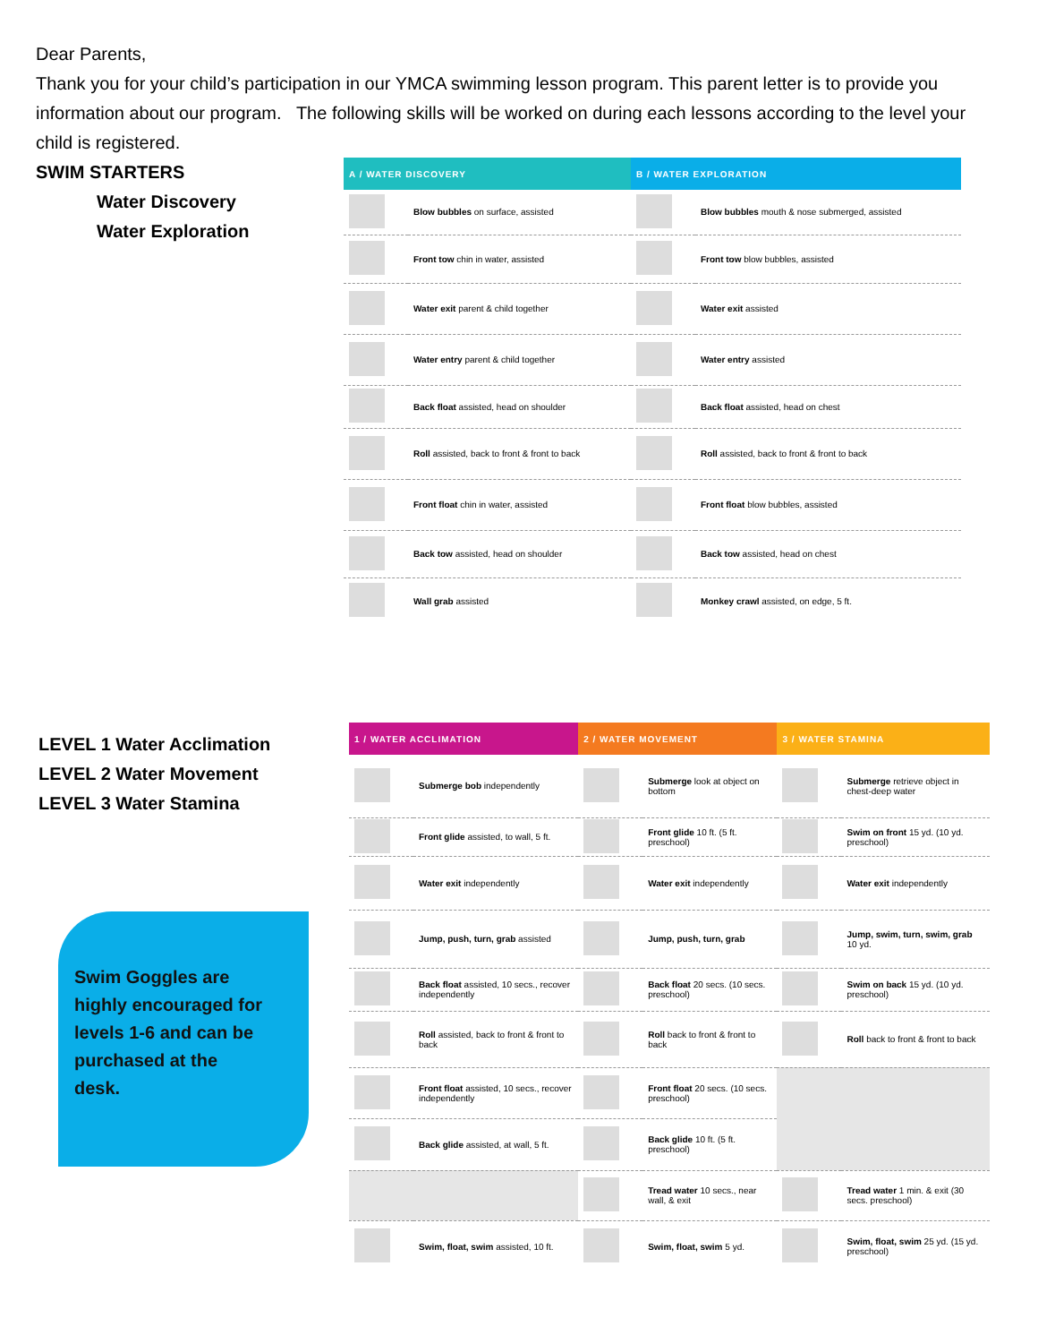Dear Parents,
Thank you for your child’s participation in our YMCA swimming lesson program. This parent letter is to provide you information about our program. The following skills will be worked on during each lessons according to the level your child is registered.
SWIM STARTERS
Water Discovery
Water Exploration
| A / WATER DISCOVERY | | B / WATER EXPLORATION | |
| --- | --- | --- | --- |
| | Blow bubbles on surface, assisted | | Blow bubbles mouth & nose submerged, assisted |
| | Front tow chin in water, assisted | | Front tow blow bubbles, assisted |
| | Water exit parent & child together | | Water exit assisted |
| | Water entry parent & child together | | Water entry assisted |
| | Back float assisted, head on shoulder | | Back float assisted, head on chest |
| | Roll assisted, back to front & front to back | | Roll assisted, back to front & front to back |
| | Front float chin in water, assisted | | Front float blow bubbles, assisted |
| | Back tow assisted, head on shoulder | | Back tow assisted, head on chest |
| | Wall grab assisted | | Monkey crawl assisted, on edge, 5 ft. |
LEVEL 1 Water Acclimation
LEVEL 2 Water Movement
LEVEL 3 Water Stamina
| 1 / WATER ACCLIMATION | | 2 / WATER MOVEMENT | | 3 / WATER STAMINA | |
| --- | --- | --- | --- | --- | --- |
| | Submerge bob independently | | Submerge look at object on bottom | | Submerge retrieve object in chest-deep water |
| | Front glide assisted, to wall, 5 ft. | | Front glide 10 ft. (5 ft. preschool) | | Swim on front 15 yd. (10 yd. preschool) |
| | Water exit independently | | Water exit independently | | Water exit independently |
| | Jump, push, turn, grab assisted | | Jump, push, turn, grab | | Jump, swim, turn, swim, grab 10 yd. |
| | Back float assisted, 10 secs., recover independently | | Back float 20 secs. (10 secs. preschool) | | Swim on back 15 yd. (10 yd. preschool) |
| | Roll assisted, back to front & front to back | | Roll back to front & front to back | | Roll back to front & front to back |
| | Front float assisted, 10 secs., recover independently | | Front float 20 secs. (10 secs. preschool) | | |
| | Back glide assisted, at wall, 5 ft. | | Back glide 10 ft. (5 ft. preschool) | | |
| | | | Tread water 10 secs., near wall, & exit | | Tread water 1 min. & exit (30 secs. preschool) |
| | Swim, float, swim assisted, 10 ft. | | Swim, float, swim 5 yd. | | Swim, float, swim 25 yd. (15 yd. preschool) |
Swim Goggles are
highly encouraged for
levels 1-6 and can be
purchased at the
desk.